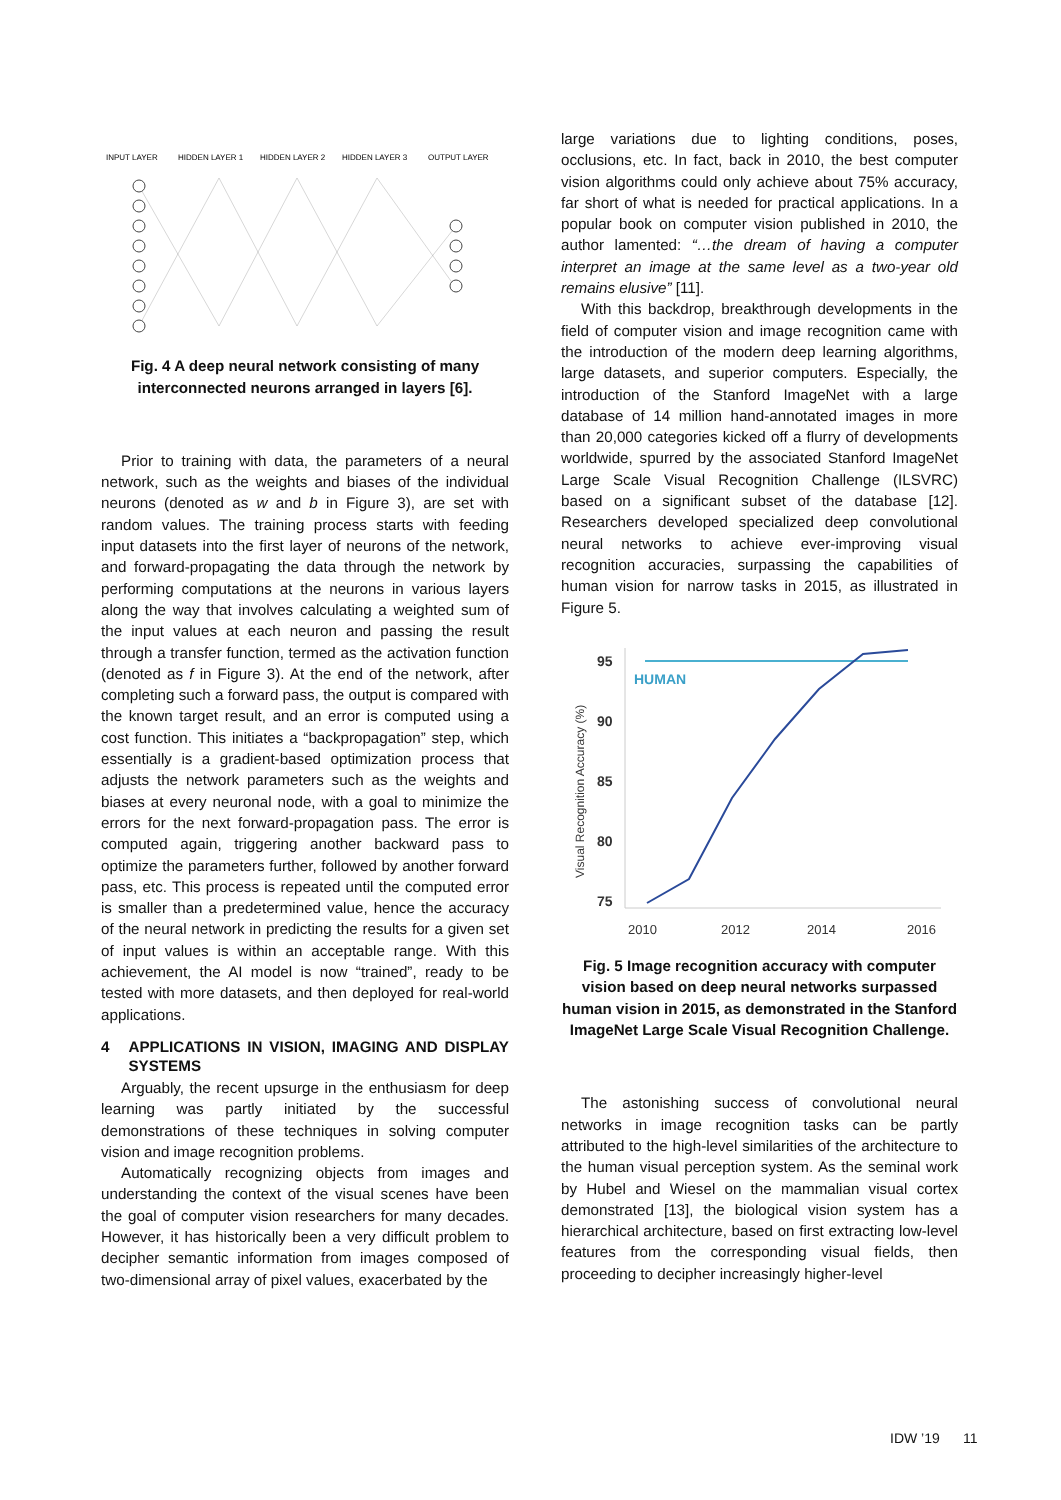INPUT LAYER
HIDDEN LAYER 1
HIDDEN LAYER 2
HIDDEN LAYER 3
OUTPUT LAYER
Fig. 4 A deep neural network consisting of many interconnected neurons arranged in layers [6].
Prior to training with data, the parameters of a neural network, such as the weights and biases of the individual neurons (denoted as w and b in Figure 3), are set with random values. The training process starts with feeding input datasets into the first layer of neurons of the network, and forward-propagating the data through the network by performing computations at the neurons in various layers along the way that involves calculating a weighted sum of the input values at each neuron and passing the result through a transfer function, termed as the activation function (denoted as f in Figure 3). At the end of the network, after completing such a forward pass, the output is compared with the known target result, and an error is computed using a cost function. This initiates a “backpropagation” step, which essentially is a gradient-based optimization process that adjusts the network parameters such as the weights and biases at every neuronal node, with a goal to minimize the errors for the next forward-propagation pass. The error is computed again, triggering another backward pass to optimize the parameters further, followed by another forward pass, etc. This process is repeated until the computed error is smaller than a predetermined value, hence the accuracy of the neural network in predicting the results for a given set of input values is within an acceptable range. With this achievement, the AI model is now “trained”, ready to be tested with more datasets, and then deployed for real-world applications.
4 APPLICATIONS IN VISION, IMAGING AND DISPLAY SYSTEMS
Arguably, the recent upsurge in the enthusiasm for deep learning was partly initiated by the successful demonstrations of these techniques in solving computer vision and image recognition problems.
Automatically recognizing objects from images and understanding the context of the visual scenes have been the goal of computer vision researchers for many decades. However, it has historically been a very difficult problem to decipher semantic information from images composed of two-dimensional array of pixel values, exacerbated by the
large variations due to lighting conditions, poses, occlusions, etc. In fact, back in 2010, the best computer vision algorithms could only achieve about 75% accuracy, far short of what is needed for practical applications. In a popular book on computer vision published in 2010, the author lamented: “…the dream of having a computer interpret an image at the same level as a two-year old remains elusive” [11].
With this backdrop, breakthrough developments in the field of computer vision and image recognition came with the introduction of the modern deep learning algorithms, large datasets, and superior computers. Especially, the introduction of the Stanford ImageNet with a large database of 14 million hand-annotated images in more than 20,000 categories kicked off a flurry of developments worldwide, spurred by the associated Stanford ImageNet Large Scale Visual Recognition Challenge (ILSVRC) based on a significant subset of the database [12]. Researchers developed specialized deep convolutional neural networks to achieve ever-improving visual recognition accuracies, surpassing the capabilities of human vision for narrow tasks in 2015, as illustrated in Figure 5.
95
90
85
80
75
Visual Recognition Accuracy (%)
HUMAN
2010
2012
2014
2016
Fig. 5 Image recognition accuracy with computer vision based on deep neural networks surpassed human vision in 2015, as demonstrated in the Stanford ImageNet Large Scale Visual Recognition Challenge.
The astonishing success of convolutional neural networks in image recognition tasks can be partly attributed to the high-level similarities of the architecture to the human visual perception system. As the seminal work by Hubel and Wiesel on the mammalian visual cortex demonstrated [13], the biological vision system has a hierarchical architecture, based on first extracting low-level features from the corresponding visual fields, then proceeding to decipher increasingly higher-level
IDW ’19 11